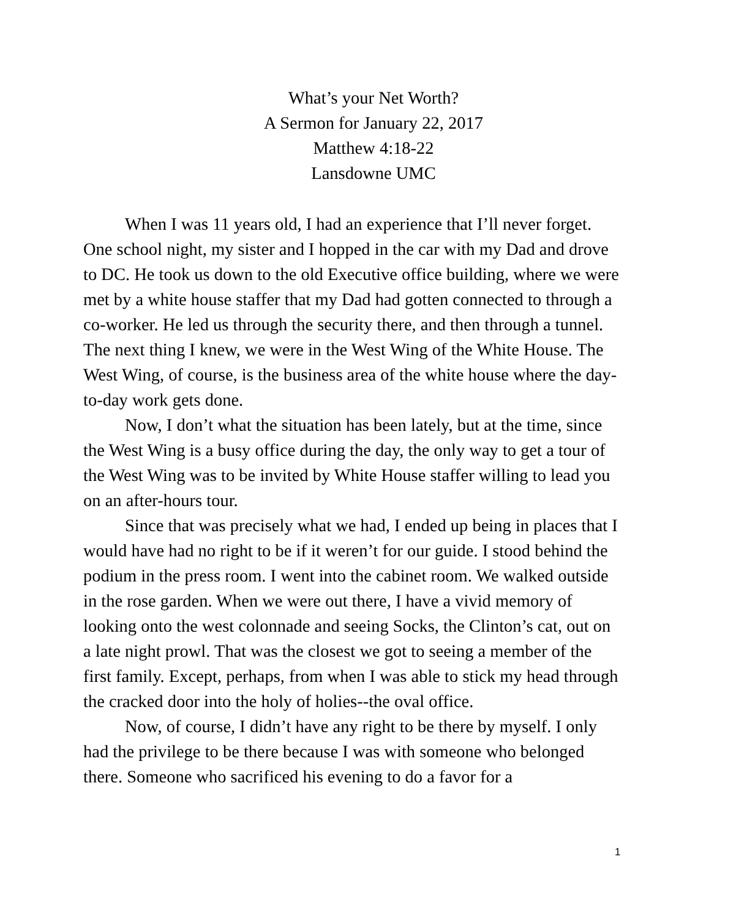What’s your Net Worth?
A Sermon for January 22, 2017
Matthew 4:18-22
Lansdowne UMC
When I was 11 years old, I had an experience that I’ll never forget. One school night, my sister and I hopped in the car with my Dad and drove to DC. He took us down to the old Executive office building, where we were met by a white house staffer that my Dad had gotten connected to through a co-worker. He led us through the security there, and then through a tunnel. The next thing I knew, we were in the West Wing of the White House. The West Wing, of course, is the business area of the white house where the day-to-day work gets done.
Now, I don’t what the situation has been lately, but at the time, since the West Wing is a busy office during the day, the only way to get a tour of the West Wing was to be invited by White House staffer willing to lead you on an after-hours tour.
Since that was precisely what we had, I ended up being in places that I would have had no right to be if it weren’t for our guide. I stood behind the podium in the press room. I went into the cabinet room. We walked outside in the rose garden. When we were out there, I have a vivid memory of looking onto the west colonnade and seeing Socks, the Clinton’s cat, out on a late night prowl. That was the closest we got to seeing a member of the first family. Except, perhaps, from when I was able to stick my head through the cracked door into the holy of holies--the oval office.
Now, of course, I didn’t have any right to be there by myself. I only had the privilege to be there because I was with someone who belonged there. Someone who sacrificed his evening to do a favor for a
1